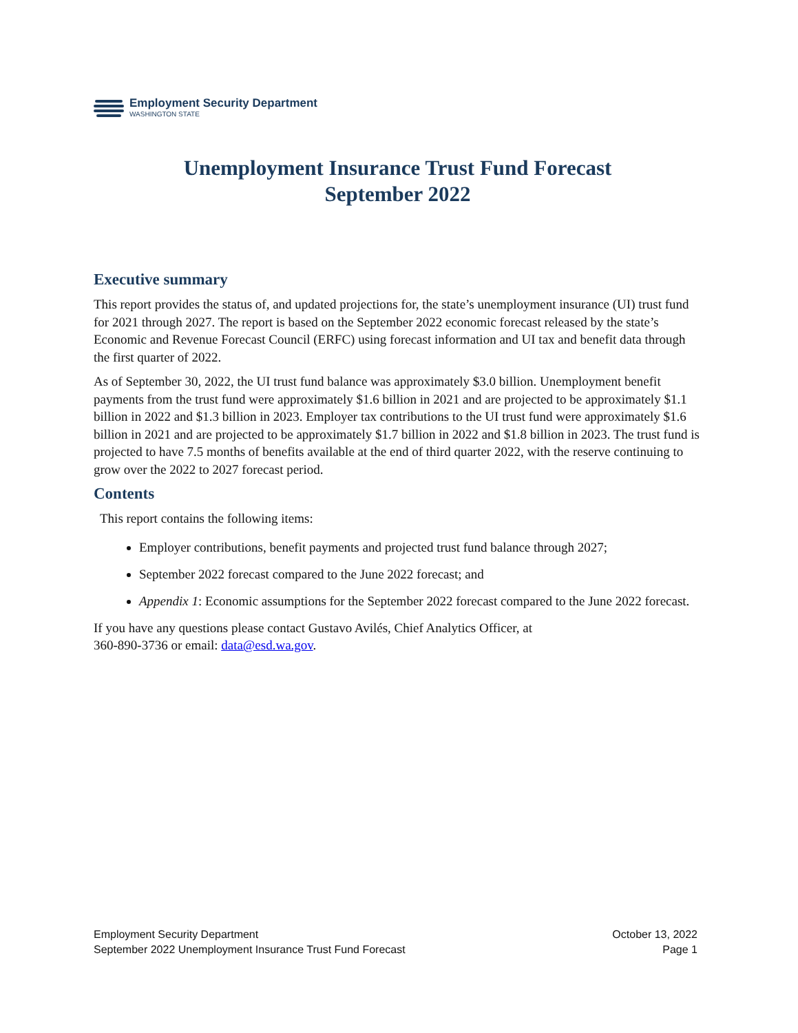Employment Security Department
WASHINGTON STATE
Unemployment Insurance Trust Fund Forecast
September 2022
Executive summary
This report provides the status of, and updated projections for, the state’s unemployment insurance (UI) trust fund for 2021 through 2027. The report is based on the September 2022 economic forecast released by the state’s Economic and Revenue Forecast Council (ERFC) using forecast information and UI tax and benefit data through the first quarter of 2022.
As of September 30, 2022, the UI trust fund balance was approximately $3.0 billion. Unemployment benefit payments from the trust fund were approximately $1.6 billion in 2021 and are projected to be approximately $1.1 billion in 2022 and $1.3 billion in 2023. Employer tax contributions to the UI trust fund were approximately $1.6 billion in 2021 and are projected to be approximately $1.7 billion in 2022 and $1.8 billion in 2023. The trust fund is projected to have 7.5 months of benefits available at the end of third quarter 2022, with the reserve continuing to grow over the 2022 to 2027 forecast period.
Contents
This report contains the following items:
Employer contributions, benefit payments and projected trust fund balance through 2027;
September 2022 forecast compared to the June 2022 forecast; and
Appendix 1: Economic assumptions for the September 2022 forecast compared to the June 2022 forecast.
If you have any questions please contact Gustavo Avilés, Chief Analytics Officer, at
360-890-3736 or email: data@esd.wa.gov.
Employment Security Department
September 2022 Unemployment Insurance Trust Fund Forecast
October 13, 2022
Page 1